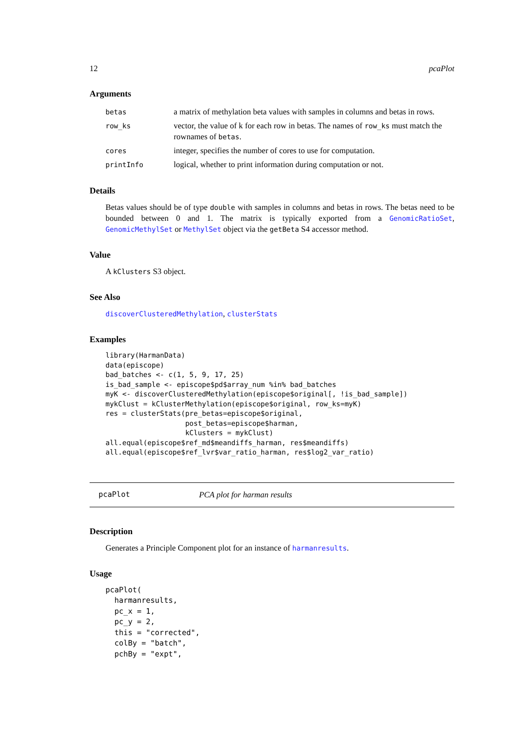12 pcaPlot
Arguments
| betas | a matrix of methylation beta values with samples in columns and betas in rows. |
| row_ks | vector, the value of k for each row in betas. The names of row_ks must match the rownames of betas . |
| cores | integer, specifies the number of cores to use for computation. |
| printInfo | logical, whether to print information during computation or not. |
Details
Betas values should be of type double with samples in columns and betas in rows. The betas need to be bounded between 0 and 1. The matrix is typically exported from a GenomicRatioSet, GenomicMethylSet or MethylSet object via the getBeta S4 accessor method.
Value
A kClusters S3 object.
See Also
discoverClusteredMethylation, clusterStats
Examples
library(HarmanData)
data(episcope)
bad_batches <- c(1, 5, 9, 17, 25)
is_bad_sample <- episcope$pd$array_num %in% bad_batches
myK <- discoverClusteredMethylation(episcope$original[, !is_bad_sample])
mykClust = kClusterMethylation(episcope$original, row_ks=myK)
res = clusterStats(pre_betas=episcope$original,
                   post_betas=episcope$harman,
                   kClusters = mykClust)
all.equal(episcope$ref_md$meandiffs_harman, res$meandiffs)
all.equal(episcope$ref_lvr$var_ratio_harman, res$log2_var_ratio)
pcaPlot PCA plot for harman results
Description
Generates a Principle Component plot for an instance of harmanresults.
Usage
pcaPlot(
  harmanresults,
  pc_x = 1,
  pc_y = 2,
  this = "corrected",
  colBy = "batch",
  pchBy = "expt",